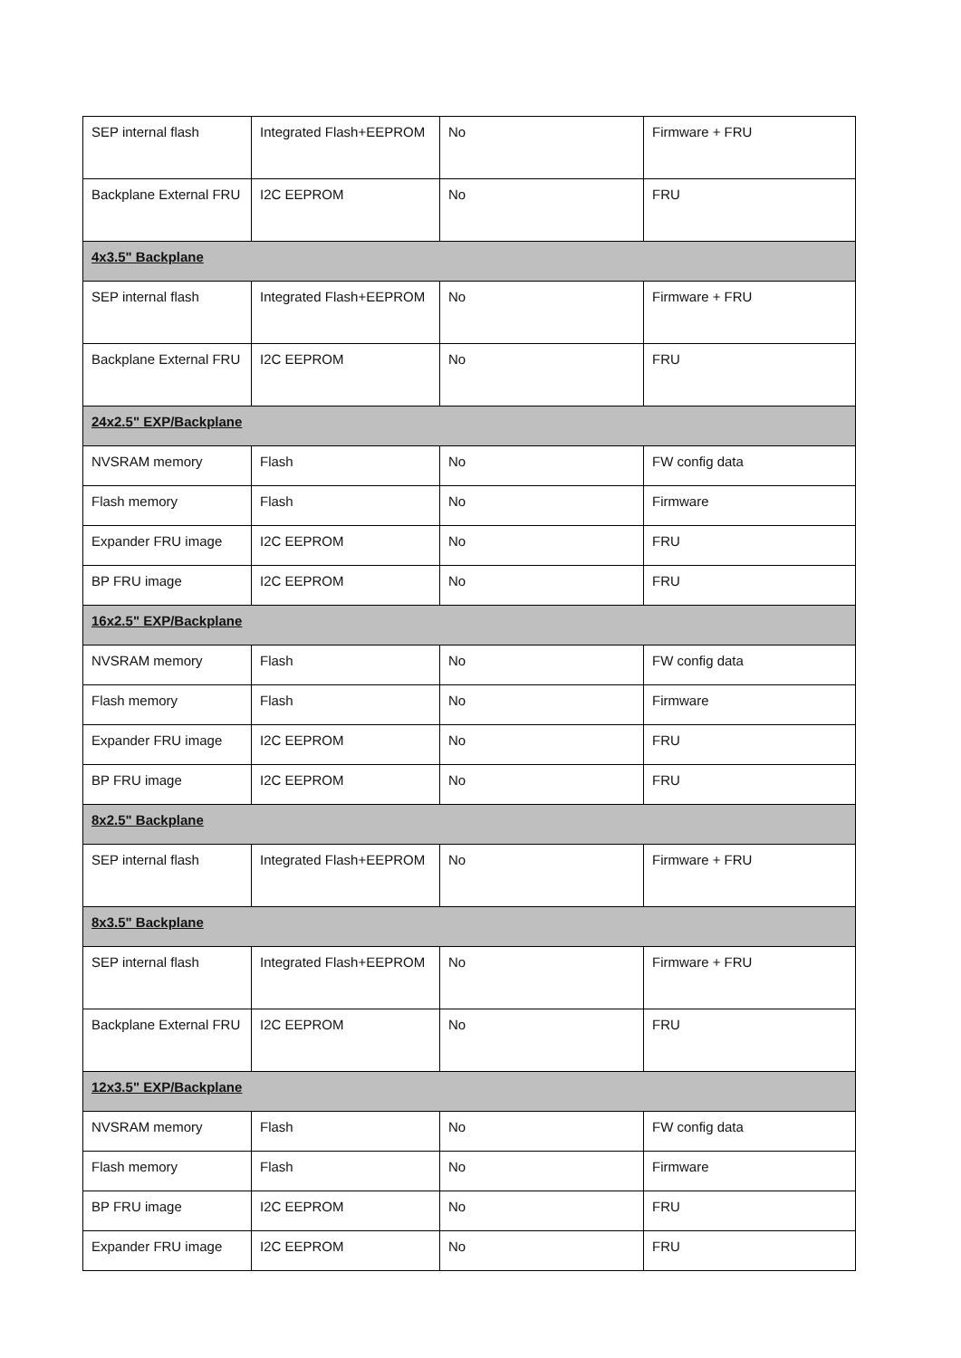| SEP internal flash | Integrated Flash+EEPROM | No | Firmware + FRU |
| Backplane External FRU | I2C EEPROM | No | FRU |
| 4x3.5" Backplane | | | |
| SEP internal flash | Integrated Flash+EEPROM | No | Firmware + FRU |
| Backplane External FRU | I2C EEPROM | No | FRU |
| 24x2.5" EXP/Backplane | | | |
| NVSRAM memory | Flash | No | FW config data |
| Flash memory | Flash | No | Firmware |
| Expander FRU image | I2C EEPROM | No | FRU |
| BP FRU image | I2C EEPROM | No | FRU |
| 16x2.5" EXP/Backplane | | | |
| NVSRAM memory | Flash | No | FW config data |
| Flash memory | Flash | No | Firmware |
| Expander FRU image | I2C EEPROM | No | FRU |
| BP FRU image | I2C EEPROM | No | FRU |
| 8x2.5" Backplane | | | |
| SEP internal flash | Integrated Flash+EEPROM | No | Firmware + FRU |
| 8x3.5" Backplane | | | |
| SEP internal flash | Integrated Flash+EEPROM | No | Firmware + FRU |
| Backplane External FRU | I2C EEPROM | No | FRU |
| 12x3.5" EXP/Backplane | | | |
| NVSRAM memory | Flash | No | FW config data |
| Flash memory | Flash | No | Firmware |
| BP FRU image | I2C EEPROM | No | FRU |
| Expander FRU image | I2C EEPROM | No | FRU |